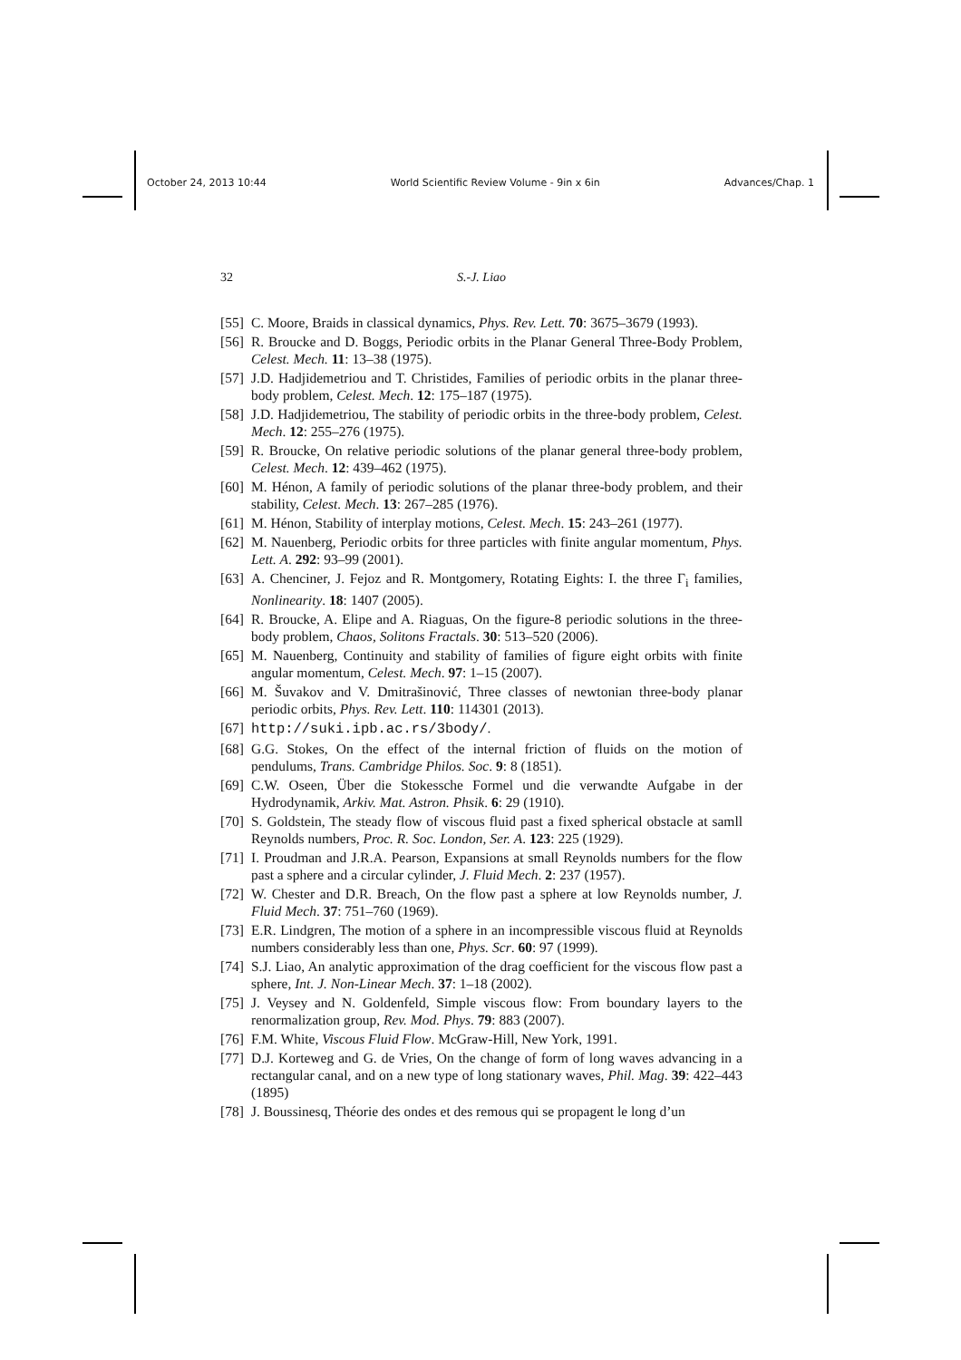October 24, 2013 10:44 World Scientific Review Volume - 9in x 6in Advances/Chap. 1
32 S.-J. Liao
[55] C. Moore, Braids in classical dynamics, Phys. Rev. Lett. 70: 3675–3679 (1993).
[56] R. Broucke and D. Boggs, Periodic orbits in the Planar General Three-Body Problem, Celest. Mech. 11: 13–38 (1975).
[57] J.D. Hadjidemetriou and T. Christides, Families of periodic orbits in the planar three-body problem, Celest. Mech. 12: 175–187 (1975).
[58] J.D. Hadjidemetriou, The stability of periodic orbits in the three-body problem, Celest. Mech. 12: 255–276 (1975).
[59] R. Broucke, On relative periodic solutions of the planar general three-body problem, Celest. Mech. 12: 439–462 (1975).
[60] M. Hénon, A family of periodic solutions of the planar three-body problem, and their stability, Celest. Mech. 13: 267–285 (1976).
[61] M. Hénon, Stability of interplay motions, Celest. Mech. 15: 243–261 (1977).
[62] M. Nauenberg, Periodic orbits for three particles with finite angular momentum, Phys. Lett. A. 292: 93–99 (2001).
[63] A. Chenciner, J. Fejoz and R. Montgomery, Rotating Eights: I. the three Γ<sub>i</sub> families, Nonlinearity. 18: 1407 (2005).
[64] R. Broucke, A. Elipe and A. Riaguas, On the figure-8 periodic solutions in the three-body problem, Chaos, Solitons Fractals. 30: 513–520 (2006).
[65] M. Nauenberg, Continuity and stability of families of figure eight orbits with finite angular momentum, Celest. Mech. 97: 1–15 (2007).
[66] M. Šuvakov and V. Dmitrašinović, Three classes of newtonian three-body planar periodic orbits, Phys. Rev. Lett. 110: 114301 (2013).
[67] http://suki.ipb.ac.rs/3body/.
[68] G.G. Stokes, On the effect of the internal friction of fluids on the motion of pendulums, Trans. Cambridge Philos. Soc. 9: 8 (1851).
[69] C.W. Oseen, Über die Stokessche Formel und die verwandte Aufgabe in der Hydrodynamik, Arkiv. Mat. Astron. Phsik. 6: 29 (1910).
[70] S. Goldstein, The steady flow of viscous fluid past a fixed spherical obstacle at samll Reynolds numbers, Proc. R. Soc. London, Ser. A. 123: 225 (1929).
[71] I. Proudman and J.R.A. Pearson, Expansions at small Reynolds numbers for the flow past a sphere and a circular cylinder, J. Fluid Mech. 2: 237 (1957).
[72] W. Chester and D.R. Breach, On the flow past a sphere at low Reynolds number, J. Fluid Mech. 37: 751–760 (1969).
[73] E.R. Lindgren, The motion of a sphere in an incompressible viscous fluid at Reynolds numbers considerably less than one, Phys. Scr. 60: 97 (1999).
[74] S.J. Liao, An analytic approximation of the drag coefficient for the viscous flow past a sphere, Int. J. Non-Linear Mech. 37: 1–18 (2002).
[75] J. Veysey and N. Goldenfeld, Simple viscous flow: From boundary layers to the renormalization group, Rev. Mod. Phys. 79: 883 (2007).
[76] F.M. White, Viscous Fluid Flow. McGraw-Hill, New York, 1991.
[77] D.J. Korteweg and G. de Vries, On the change of form of long waves advancing in a rectangular canal, and on a new type of long stationary waves, Phil. Mag. 39: 422–443 (1895)
[78] J. Boussinesq, Théorie des ondes et des remous qui se propagent le long d’un